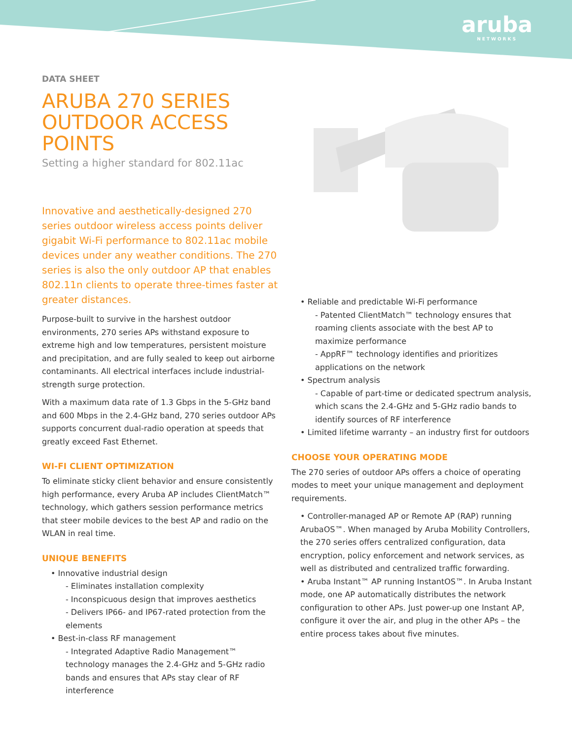aruba
NETWORKS
DATA SHEET
ARUBA 270 SERIES
OUTDOOR ACCESS POINTS
Setting a higher standard for 802.11ac
Innovative and aesthetically-designed 270 series outdoor wireless access points deliver gigabit Wi-Fi performance to 802.11ac mobile devices under any weather conditions. The 270 series is also the only outdoor AP that enables 802.11n clients to operate three-times faster at greater distances.
Purpose-built to survive in the harshest outdoor environments, 270 series APs withstand exposure to extreme high and low temperatures, persistent moisture and precipitation, and are fully sealed to keep out airborne contaminants. All electrical interfaces include industrial-strength surge protection.
With a maximum data rate of 1.3 Gbps in the 5-GHz band and 600 Mbps in the 2.4-GHz band, 270 series outdoor APs supports concurrent dual-radio operation at speeds that greatly exceed Fast Ethernet.
WI-FI CLIENT OPTIMIZATION
To eliminate sticky client behavior and ensure consistently high performance, every Aruba AP includes ClientMatch™ technology, which gathers session performance metrics that steer mobile devices to the best AP and radio on the WLAN in real time.
UNIQUE BENEFITS
• Innovative industrial design
- Eliminates installation complexity
- Inconspicuous design that improves aesthetics
- Delivers IP66- and IP67-rated protection from the elements
• Best-in-class RF management
- Integrated Adaptive Radio Management™ technology manages the 2.4-GHz and 5-GHz radio bands and ensures that APs stay clear of RF interference
• Reliable and predictable Wi-Fi performance
- Patented ClientMatch™ technology ensures that roaming clients associate with the best AP to maximize performance
- AppRF™ technology identifies and prioritizes applications on the network
• Spectrum analysis
- Capable of part-time or dedicated spectrum analysis, which scans the 2.4-GHz and 5-GHz radio bands to identify sources of RF interference
• Limited lifetime warranty – an industry first for outdoors
CHOOSE YOUR OPERATING MODE
The 270 series of outdoor APs offers a choice of operating modes to meet your unique management and deployment requirements.
• Controller-managed AP or Remote AP (RAP) running ArubaOS™. When managed by Aruba Mobility Controllers, the 270 series offers centralized configuration, data encryption, policy enforcement and network services, as well as distributed and centralized traffic forwarding.
• Aruba Instant™ AP running InstantOS™. In Aruba Instant mode, one AP automatically distributes the network configuration to other APs. Just power-up one Instant AP, configure it over the air, and plug in the other APs – the entire process takes about five minutes.